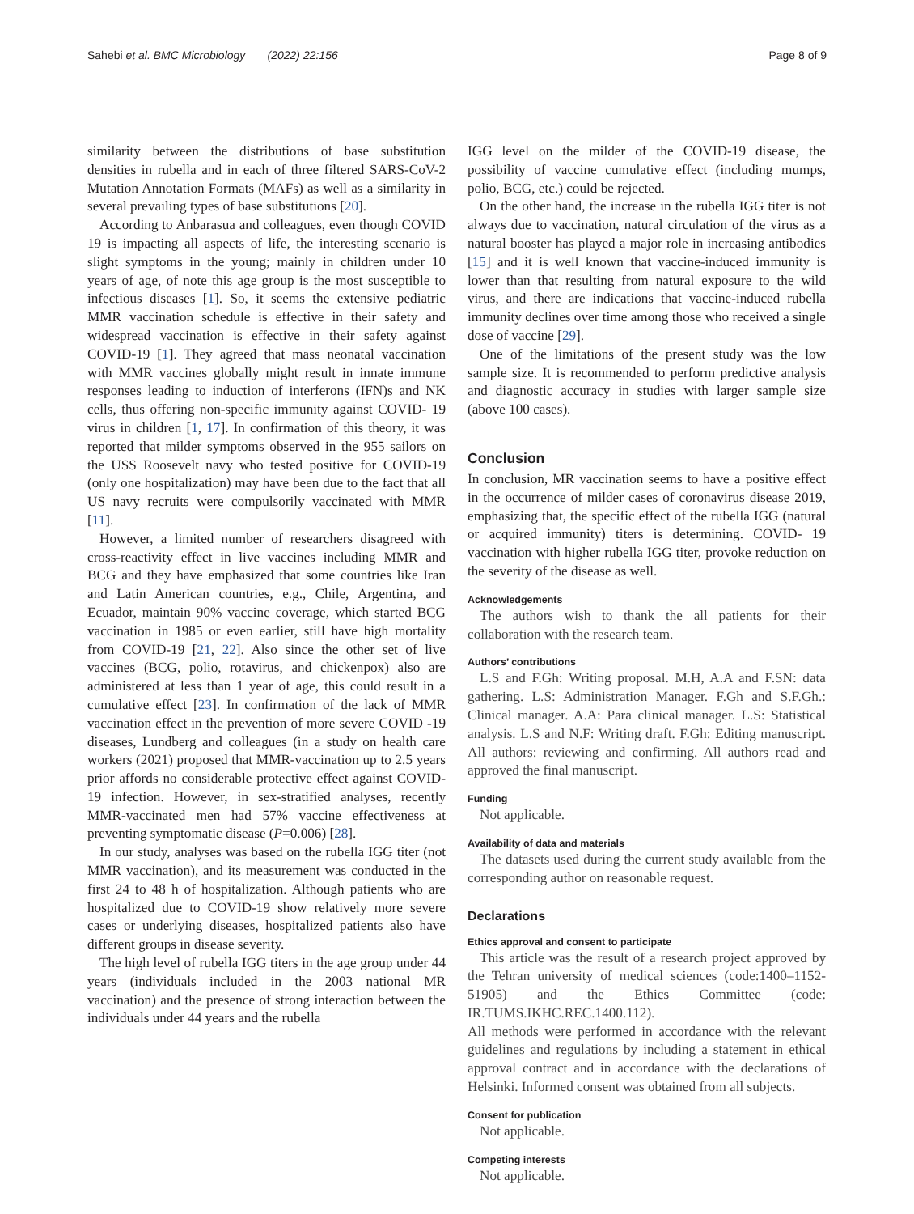Sahebi et al. BMC Microbiology (2022) 22:156 Page 8 of 9
similarity between the distributions of base substitution densities in rubella and in each of three filtered SARS-CoV-2 Mutation Annotation Formats (MAFs) as well as a similarity in several prevailing types of base substitutions [20].
According to Anbarasua and colleagues, even though COVID 19 is impacting all aspects of life, the interesting scenario is slight symptoms in the young; mainly in children under 10 years of age, of note this age group is the most susceptible to infectious diseases [1]. So, it seems the extensive pediatric MMR vaccination schedule is effective in their safety and widespread vaccination is effective in their safety against COVID-19 [1]. They agreed that mass neonatal vaccination with MMR vaccines globally might result in innate immune responses leading to induction of interferons (IFN)s and NK cells, thus offering non-specific immunity against COVID- 19 virus in children [1, 17]. In confirmation of this theory, it was reported that milder symptoms observed in the 955 sailors on the USS Roosevelt navy who tested positive for COVID-19 (only one hospitalization) may have been due to the fact that all US navy recruits were compulsorily vaccinated with MMR [11].
However, a limited number of researchers disagreed with cross-reactivity effect in live vaccines including MMR and BCG and they have emphasized that some countries like Iran and Latin American countries, e.g., Chile, Argentina, and Ecuador, maintain 90% vaccine coverage, which started BCG vaccination in 1985 or even earlier, still have high mortality from COVID-19 [21, 22]. Also since the other set of live vaccines (BCG, polio, rotavirus, and chickenpox) also are administered at less than 1 year of age, this could result in a cumulative effect [23]. In confirmation of the lack of MMR vaccination effect in the prevention of more severe COVID -19 diseases, Lundberg and colleagues (in a study on health care workers (2021) proposed that MMR-vaccination up to 2.5 years prior affords no considerable protective effect against COVID-19 infection. However, in sex-stratified analyses, recently MMR-vaccinated men had 57% vaccine effectiveness at preventing symptomatic disease (P=0.006) [28].
In our study, analyses was based on the rubella IGG titer (not MMR vaccination), and its measurement was conducted in the first 24 to 48 h of hospitalization. Although patients who are hospitalized due to COVID-19 show relatively more severe cases or underlying diseases, hospitalized patients also have different groups in disease severity.
The high level of rubella IGG titers in the age group under 44 years (individuals included in the 2003 national MR vaccination) and the presence of strong interaction between the individuals under 44 years and the rubella
IGG level on the milder of the COVID-19 disease, the possibility of vaccine cumulative effect (including mumps, polio, BCG, etc.) could be rejected.
On the other hand, the increase in the rubella IGG titer is not always due to vaccination, natural circulation of the virus as a natural booster has played a major role in increasing antibodies [15] and it is well known that vaccine-induced immunity is lower than that resulting from natural exposure to the wild virus, and there are indications that vaccine-induced rubella immunity declines over time among those who received a single dose of vaccine [29].
One of the limitations of the present study was the low sample size. It is recommended to perform predictive analysis and diagnostic accuracy in studies with larger sample size (above 100 cases).
Conclusion
In conclusion, MR vaccination seems to have a positive effect in the occurrence of milder cases of coronavirus disease 2019, emphasizing that, the specific effect of the rubella IGG (natural or acquired immunity) titers is determining. COVID- 19 vaccination with higher rubella IGG titer, provoke reduction on the severity of the disease as well.
Acknowledgements
The authors wish to thank the all patients for their collaboration with the research team.
Authors’ contributions
L.S and F.Gh: Writing proposal. M.H, A.A and F.SN: data gathering. L.S: Administration Manager. F.Gh and S.F.Gh.: Clinical manager. A.A: Para clinical manager. L.S: Statistical analysis. L.S and N.F: Writing draft. F.Gh: Editing manuscript. All authors: reviewing and confirming. All authors read and approved the final manuscript.
Funding
Not applicable.
Availability of data and materials
The datasets used during the current study available from the corresponding author on reasonable request.
Declarations
Ethics approval and consent to participate
This article was the result of a research project approved by the Tehran university of medical sciences (code:1400–1152-51905) and the Ethics Committee (code: IR.TUMS.IKHC.REC.1400.112).
All methods were performed in accordance with the relevant guidelines and regulations by including a statement in ethical approval contract and in accordance with the declarations of Helsinki. Informed consent was obtained from all subjects.
Consent for publication
Not applicable.
Competing interests
Not applicable.